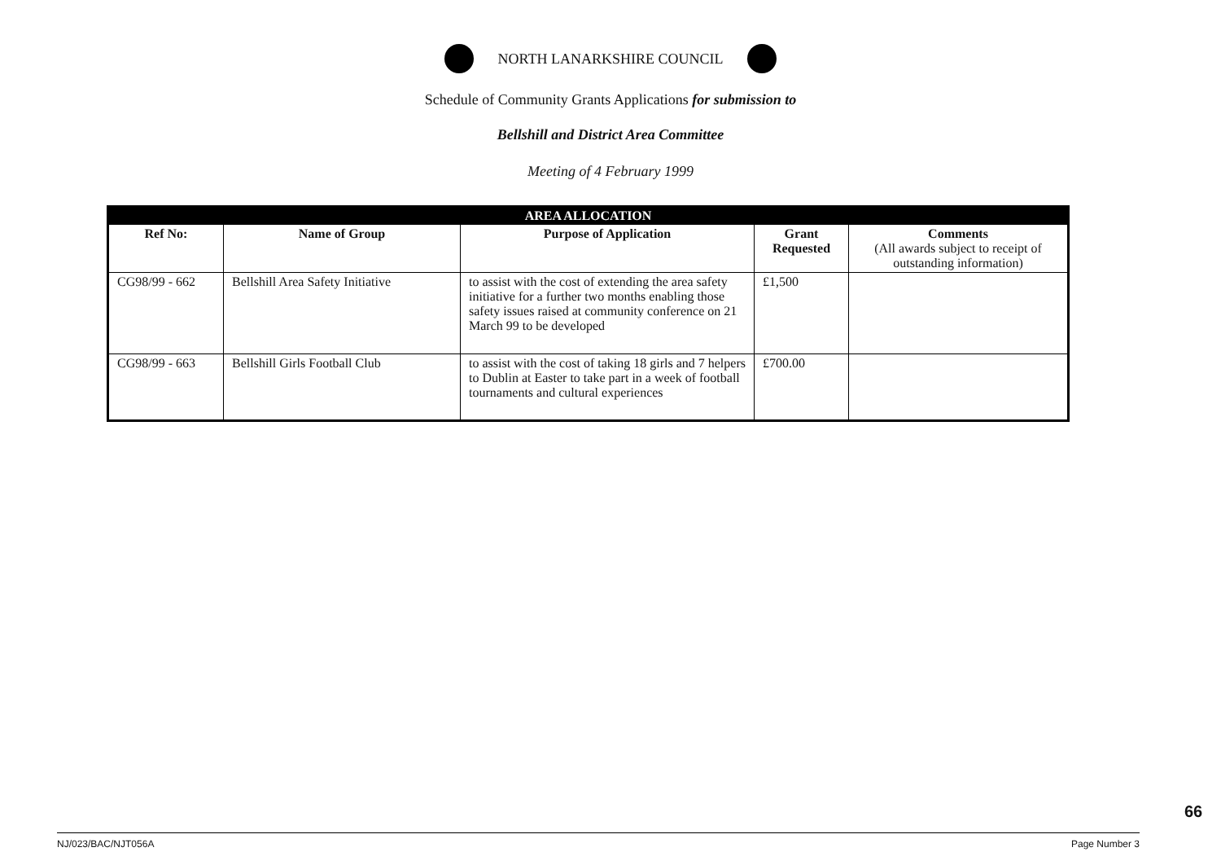NORTH LANARKSHIRE COUNCIL
Schedule of Community Grants Applications for submission to
Bellshill and District Area Committee
Meeting of 4 February 1999
| AREA ALLOCATION | | | | |
| Ref No: | Name of Group | Purpose of Application | Grant Requested | Comments (All awards subject to receipt of outstanding information) |
| CG98/99 - 662 | Bellshill Area Safety Initiative | to assist with the cost of extending the area safety initiative for a further two months enabling those safety issues raised at community conference on 21 March 99 to be developed | £1,500 | |
| CG98/99 - 663 | Bellshill Girls Football Club | to assist with the cost of taking 18 girls and 7 helpers to Dublin at Easter to take part in a week of football tournaments and cultural experiences | £700.00 | |
NJ/023/BAC/NJT056A Page Number 3
66